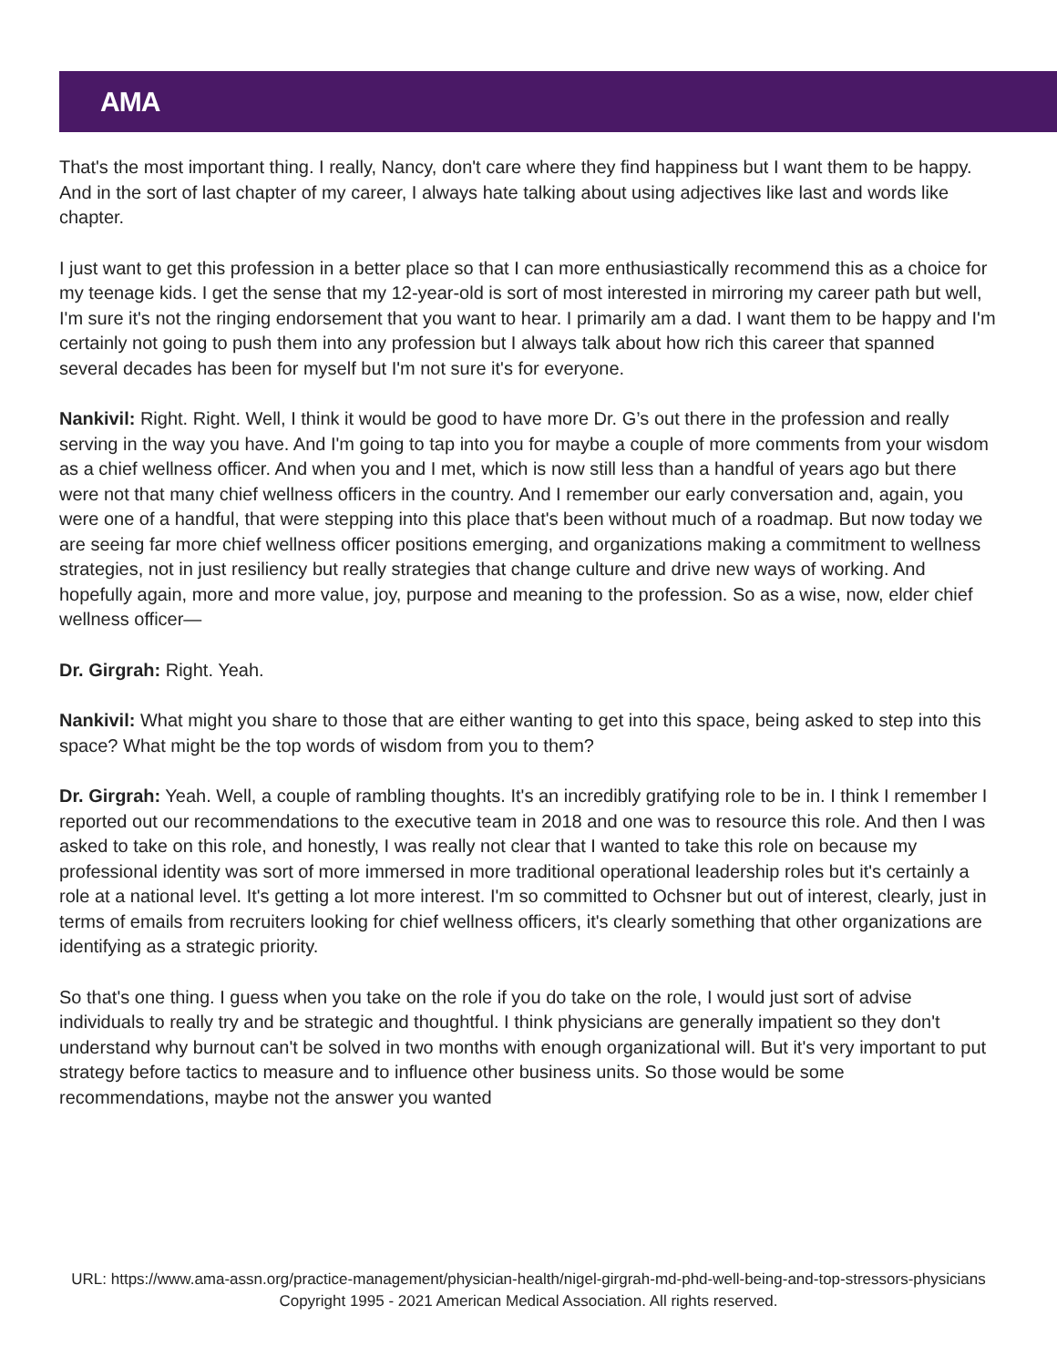AMA
That's the most important thing. I really, Nancy, don't care where they find happiness but I want them to be happy. And in the sort of last chapter of my career, I always hate talking about using adjectives like last and words like chapter.
I just want to get this profession in a better place so that I can more enthusiastically recommend this as a choice for my teenage kids. I get the sense that my 12-year-old is sort of most interested in mirroring my career path but well, I'm sure it's not the ringing endorsement that you want to hear. I primarily am a dad. I want them to be happy and I'm certainly not going to push them into any profession but I always talk about how rich this career that spanned several decades has been for myself but I'm not sure it's for everyone.
Nankivil: Right. Right. Well, I think it would be good to have more Dr. G’s out there in the profession and really serving in the way you have. And I'm going to tap into you for maybe a couple of more comments from your wisdom as a chief wellness officer. And when you and I met, which is now still less than a handful of years ago but there were not that many chief wellness officers in the country. And I remember our early conversation and, again, you were one of a handful, that were stepping into this place that's been without much of a roadmap. But now today we are seeing far more chief wellness officer positions emerging, and organizations making a commitment to wellness strategies, not in just resiliency but really strategies that change culture and drive new ways of working. And hopefully again, more and more value, joy, purpose and meaning to the profession. So as a wise, now, elder chief wellness officer—
Dr. Girgrah: Right. Yeah.
Nankivil: What might you share to those that are either wanting to get into this space, being asked to step into this space? What might be the top words of wisdom from you to them?
Dr. Girgrah: Yeah. Well, a couple of rambling thoughts. It's an incredibly gratifying role to be in. I think I remember I reported out our recommendations to the executive team in 2018 and one was to resource this role. And then I was asked to take on this role, and honestly, I was really not clear that I wanted to take this role on because my professional identity was sort of more immersed in more traditional operational leadership roles but it's certainly a role at a national level. It's getting a lot more interest. I'm so committed to Ochsner but out of interest, clearly, just in terms of emails from recruiters looking for chief wellness officers, it's clearly something that other organizations are identifying as a strategic priority.
So that's one thing. I guess when you take on the role if you do take on the role, I would just sort of advise individuals to really try and be strategic and thoughtful. I think physicians are generally impatient so they don't understand why burnout can't be solved in two months with enough organizational will. But it's very important to put strategy before tactics to measure and to influence other business units. So those would be some recommendations, maybe not the answer you wanted
URL: https://www.ama-assn.org/practice-management/physician-health/nigel-girgrah-md-phd-well-being-and-top-stressors-physicians
Copyright 1995 - 2021 American Medical Association. All rights reserved.